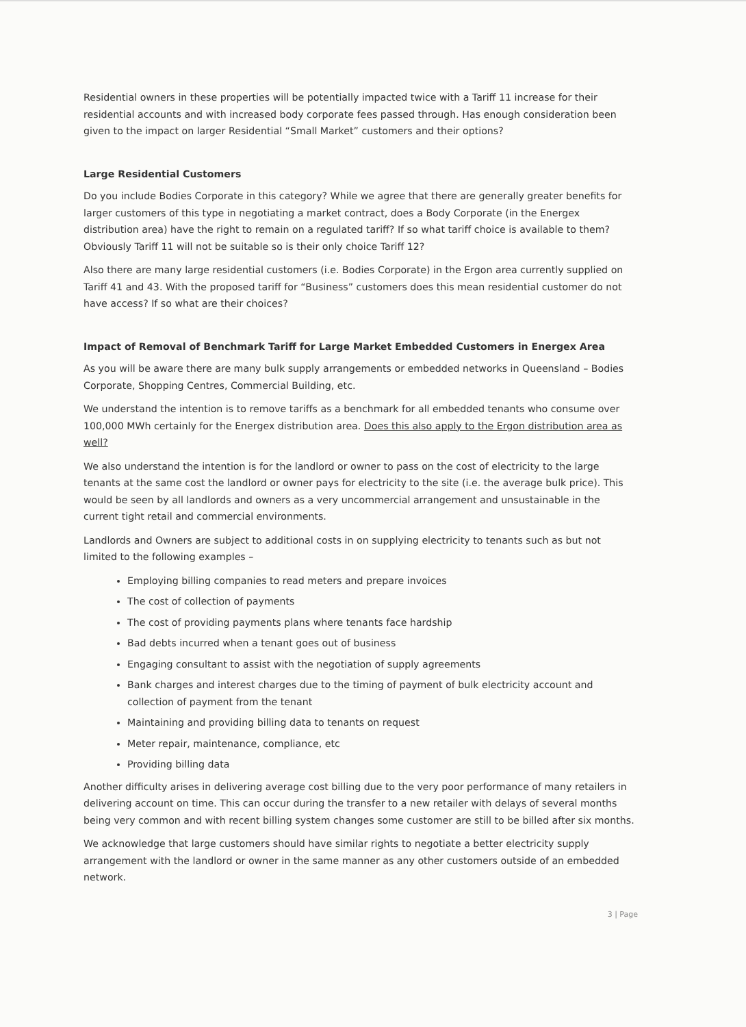Residential owners in these properties will be potentially impacted twice with a Tariff 11 increase for their residential accounts and with increased body corporate fees passed through. Has enough consideration been given to the impact on larger Residential “Small Market” customers and their options?
Large Residential Customers
Do you include Bodies Corporate in this category? While we agree that there are generally greater benefits for larger customers of this type in negotiating a market contract, does a Body Corporate (in the Energex distribution area) have the right to remain on a regulated tariff? If so what tariff choice is available to them? Obviously Tariff 11 will not be suitable so is their only choice Tariff 12?
Also there are many large residential customers (i.e. Bodies Corporate) in the Ergon area currently supplied on Tariff 41 and 43. With the proposed tariff for “Business” customers does this mean residential customer do not have access? If so what are their choices?
Impact of Removal of Benchmark Tariff for Large Market Embedded Customers in Energex Area
As you will be aware there are many bulk supply arrangements or embedded networks in Queensland – Bodies Corporate, Shopping Centres, Commercial Building, etc.
We understand the intention is to remove tariffs as a benchmark for all embedded tenants who consume over 100,000 MWh certainly for the Energex distribution area. Does this also apply to the Ergon distribution area as well?
We also understand the intention is for the landlord or owner to pass on the cost of electricity to the large tenants at the same cost the landlord or owner pays for electricity to the site (i.e. the average bulk price). This would be seen by all landlords and owners as a very uncommercial arrangement and unsustainable in the current tight retail and commercial environments.
Landlords and Owners are subject to additional costs in on supplying electricity to tenants such as but not limited to the following examples –
Employing billing companies to read meters and prepare invoices
The cost of collection of payments
The cost of providing payments plans where tenants face hardship
Bad debts incurred when a tenant goes out of business
Engaging consultant to assist with the negotiation of supply agreements
Bank charges and interest charges due to the timing of payment of bulk electricity account and collection of payment from the tenant
Maintaining and providing billing data to tenants on request
Meter repair, maintenance, compliance, etc
Providing billing data
Another difficulty arises in delivering average cost billing due to the very poor performance of many retailers in delivering account on time. This can occur during the transfer to a new retailer with delays of several months being very common and with recent billing system changes some customer are still to be billed after six months.
We acknowledge that large customers should have similar rights to negotiate a better electricity supply arrangement with the landlord or owner in the same manner as any other customers outside of an embedded network.
3 | Page